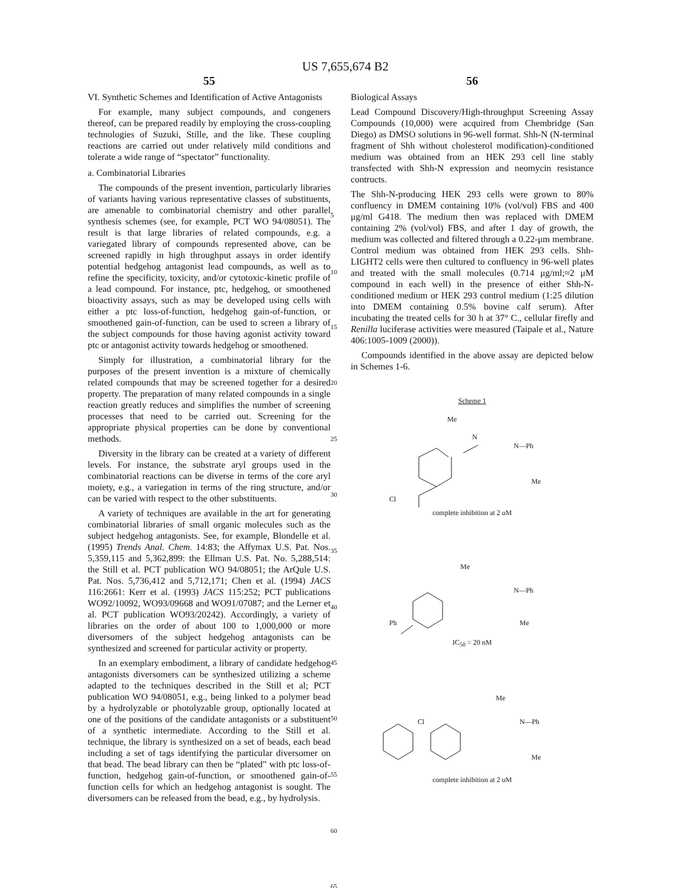US 7,655,674 B2
55
VI. Synthetic Schemes and Identification of Active Antagonists
For example, many subject compounds, and congeners thereof, can be prepared readily by employing the cross-coupling technologies of Suzuki, Stille, and the like. These coupling reactions are carried out under relatively mild conditions and tolerate a wide range of “spectator” functionality.
a. Combinatorial Libraries
The compounds of the present invention, particularly libraries of variants having various representative classes of substituents, are amenable to combinatorial chemistry and other parallel synthesis schemes (see, for example, PCT WO 94/08051). The result is that large libraries of related compounds, e.g. a variegated library of compounds represented above, can be screened rapidly in high throughput assays in order identify potential hedgehog antagonist lead compounds, as well as to refine the specificity, toxicity, and/or cytotoxic-kinetic profile of a lead compound. For instance, ptc, hedgehog, or smoothened bioactivity assays, such as may be developed using cells with either a ptc loss-of-function, hedgehog gain-of-function, or smoothened gain-of-function, can be used to screen a library of the subject compounds for those having agonist activity toward ptc or antagonist activity towards hedgehog or smoothened.
Simply for illustration, a combinatorial library for the purposes of the present invention is a mixture of chemically related compounds that may be screened together for a desired property. The preparation of many related compounds in a single reaction greatly reduces and simplifies the number of screening processes that need to be carried out. Screening for the appropriate physical properties can be done by conventional methods.
Diversity in the library can be created at a variety of different levels. For instance, the substrate aryl groups used in the combinatorial reactions can be diverse in terms of the core aryl moiety, e.g., a variegation in terms of the ring structure, and/or can be varied with respect to the other substituents.
A variety of techniques are available in the art for generating combinatorial libraries of small organic molecules such as the subject hedgehog antagonists. See, for example, Blondelle et al. (1995) Trends Anal. Chem. 14:83; the Affymax U.S. Pat. Nos. 5,359,115 and 5,362,899: the Ellman U.S. Pat. No. 5,288,514: the Still et al. PCT publication WO 94/08051; the ArQule U.S. Pat. Nos. 5,736,412 and 5,712,171; Chen et al. (1994) JACS 116:2661: Kerr et al. (1993) JACS 115:252; PCT publications WO92/10092, WO93/09668 and WO91/07087; and the Lerner et al. PCT publication WO93/20242). Accordingly, a variety of libraries on the order of about 100 to 1,000,000 or more diversomers of the subject hedgehog antagonists can be synthesized and screened for particular activity or property.
In an exemplary embodiment, a library of candidate hedgehog antagonists diversomers can be synthesized utilizing a scheme adapted to the techniques described in the Still et al; PCT publication WO 94/08051, e.g., being linked to a polymer bead by a hydrolyzable or photolyzable group, optionally located at one of the positions of the candidate antagonists or a substituent of a synthetic intermediate. According to the Still et al. technique, the library is synthesized on a set of beads, each bead including a set of tags identifying the particular diversomer on that bead. The bead library can then be “plated” with ptc loss-of-function, hedgehog gain-of-function, or smoothened gain-of-function cells for which an hedgehog antagonist is sought. The diversomers can be released from the bead, e.g., by hydrolysis.
5
10
15
20
25
30
35
40
45
50
55
60
65
56
Biological Assays
Lead Compound Discovery/High-throughput Screening Assay Compounds (10,000) were acquired from Chembridge (San Diego) as DMSO solutions in 96-well format. Shh-N (N-terminal fragment of Shh without cholesterol modification)-conditioned medium was obtained from an HEK 293 cell line stably transfected with Shh-N expression and neomycin resistance contructs.
The Shh-N-producing HEK 293 cells were grown to 80% confluency in DMEM containing 10% (vol/vol) FBS and 400 μg/ml G418. The medium then was replaced with DMEM containing 2% (vol/vol) FBS, and after 1 day of growth, the medium was collected and filtered through a 0.22-μm membrane. Control medium was obtained from HEK 293 cells. Shh-LIGHT2 cells were then cultured to confluency in 96-well plates and treated with the small molecules (0.714 μg/ml;≈2 μM compound in each well) in the presence of either Shh-N-conditioned medium or HEK 293 control medium (1:25 dilution into DMEM containing 0.5% bovine calf serum). After incubating the treated cells for 30 h at 37° C., cellular firefly and Renilla luciferase activities were measured (Taipale et al., Nature 406:1005-1009 (2000)).
Compounds identified in the above assay are depicted below in Schemes 1-6.
Scheme 1
N—Ph
N
Me
Me
Cl
complete inhibition at 2 uM
N—Ph
Me
Ph
Me
IC<sub>50</sub> = 20 nM
Cl
N—Ph
Me
Me
complete inhibition at 2 uM